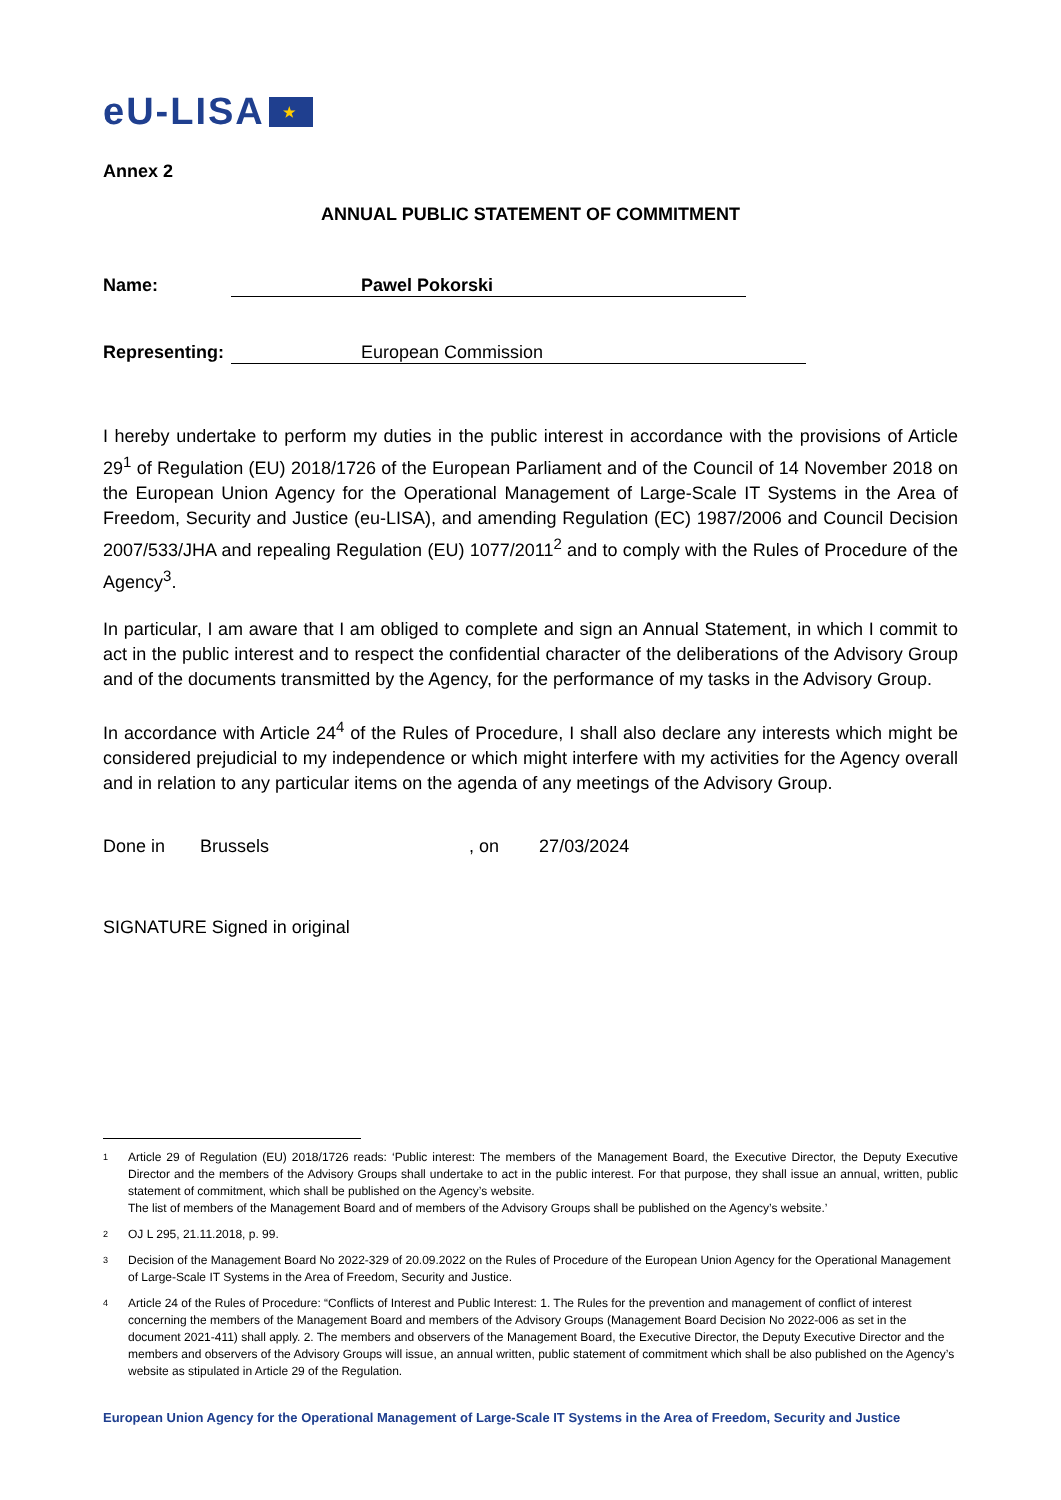eU-LISA ★
Annex 2
ANNUAL PUBLIC STATEMENT OF COMMITMENT
Name: Pawel Pokorski
Representing: European Commission
I hereby undertake to perform my duties in the public interest in accordance with the provisions of Article 29<sup>1</sup> of Regulation (EU) 2018/1726 of the European Parliament and of the Council of 14 November 2018 on the European Union Agency for the Operational Management of Large-Scale IT Systems in the Area of Freedom, Security and Justice (eu-LISA), and amending Regulation (EC) 1987/2006 and Council Decision 2007/533/JHA and repealing Regulation (EU) 1077/2011<sup>2</sup> and to comply with the Rules of Procedure of the Agency<sup>3</sup>.
In particular, I am aware that I am obliged to complete and sign an Annual Statement, in which I commit to act in the public interest and to respect the confidential character of the deliberations of the Advisory Group and of the documents transmitted by the Agency, for the performance of my tasks in the Advisory Group.
In accordance with Article 24<sup>4</sup> of the Rules of Procedure, I shall also declare any interests which might be considered prejudicial to my independence or which might interfere with my activities for the Agency overall and in relation to any particular items on the agenda of any meetings of the Advisory Group.
Done in Brussels, on 27/03/2024
SIGNATURE Signed in original
1
Article 29 of Regulation (EU) 2018/1726 reads: ‘Public interest: The members of the Management Board, the Executive Director, the Deputy Executive Director and the members of the Advisory Groups shall undertake to act in the public interest. For that purpose, they shall issue an annual, written, public statement of commitment, which shall be published on the Agency’s website.
The list of members of the Management Board and of members of the Advisory Groups shall be published on the Agency’s website.’
2 OJ L 295, 21.11.2018, p. 99.
3 Decision of the Management Board No 2022-329 of 20.09.2022 on the Rules of Procedure of the European Union Agency for the Operational Management of Large-Scale IT Systems in the Area of Freedom, Security and Justice.
4 Article 24 of the Rules of Procedure: “Conflicts of Interest and Public Interest: 1. The Rules for the prevention and management of conflict of interest concerning the members of the Management Board and members of the Advisory Groups (Management Board Decision No 2022-006 as set in the document 2021-411) shall apply. 2. The members and observers of the Management Board, the Executive Director, the Deputy Executive Director and the members and observers of the Advisory Groups will issue, an annual written, public statement of commitment which shall be also published on the Agency’s website as stipulated in Article 29 of the Regulation.
European Union Agency for the Operational Management of Large-Scale IT Systems in the Area of Freedom, Security and Justice